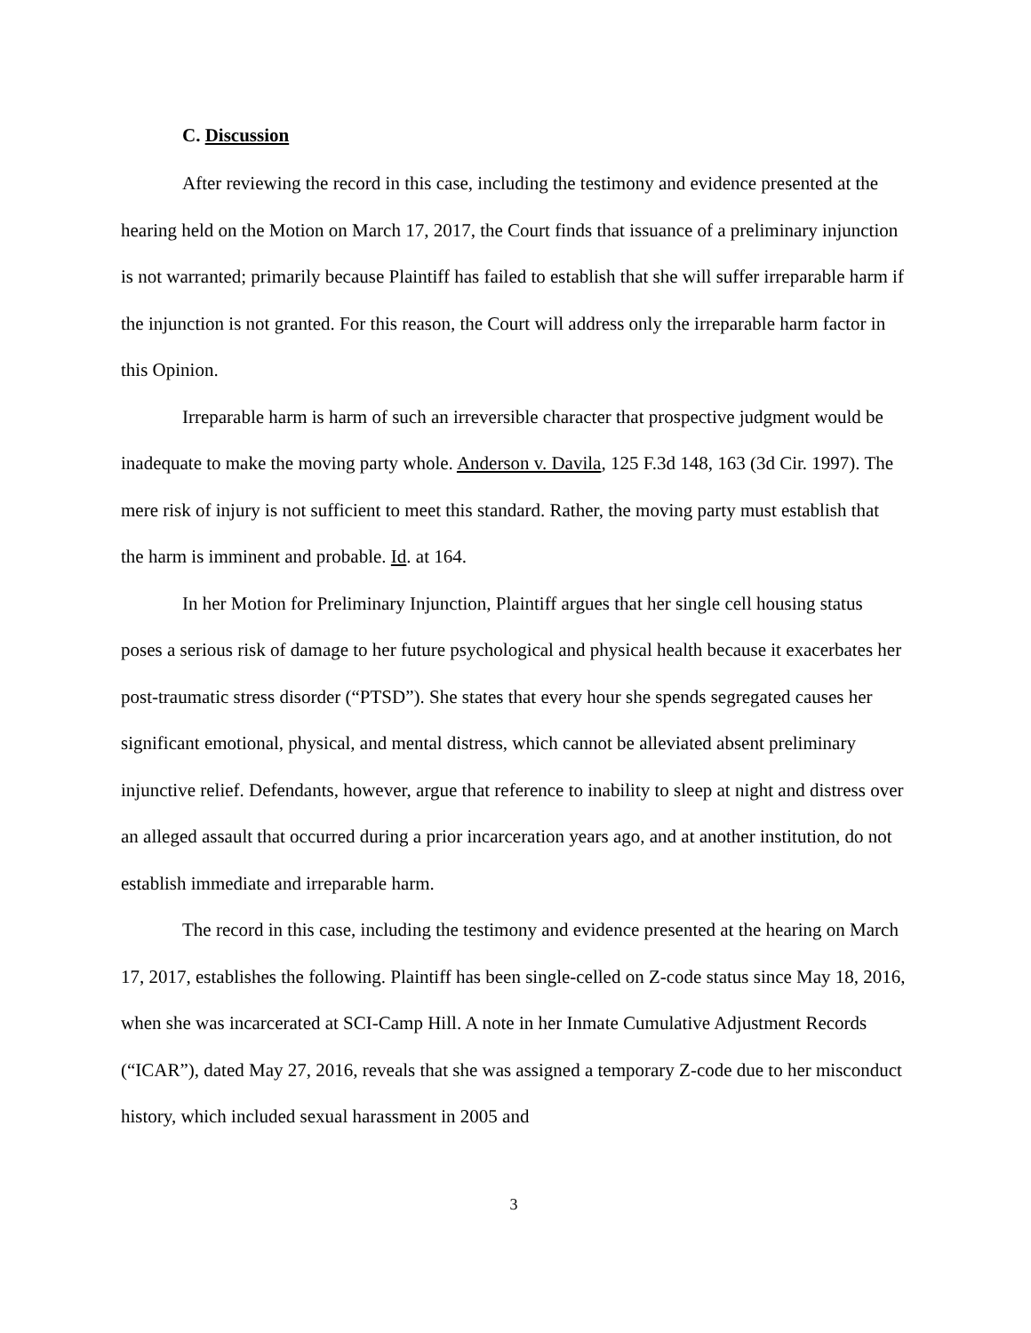C. Discussion
After reviewing the record in this case, including the testimony and evidence presented at the hearing held on the Motion on March 17, 2017, the Court finds that issuance of a preliminary injunction is not warranted; primarily because Plaintiff has failed to establish that she will suffer irreparable harm if the injunction is not granted. For this reason, the Court will address only the irreparable harm factor in this Opinion.
Irreparable harm is harm of such an irreversible character that prospective judgment would be inadequate to make the moving party whole. Anderson v. Davila, 125 F.3d 148, 163 (3d Cir. 1997). The mere risk of injury is not sufficient to meet this standard. Rather, the moving party must establish that the harm is imminent and probable. Id. at 164.
In her Motion for Preliminary Injunction, Plaintiff argues that her single cell housing status poses a serious risk of damage to her future psychological and physical health because it exacerbates her post-traumatic stress disorder (“PTSD”). She states that every hour she spends segregated causes her significant emotional, physical, and mental distress, which cannot be alleviated absent preliminary injunctive relief. Defendants, however, argue that reference to inability to sleep at night and distress over an alleged assault that occurred during a prior incarceration years ago, and at another institution, do not establish immediate and irreparable harm.
The record in this case, including the testimony and evidence presented at the hearing on March 17, 2017, establishes the following. Plaintiff has been single-celled on Z-code status since May 18, 2016, when she was incarcerated at SCI-Camp Hill. A note in her Inmate Cumulative Adjustment Records (“ICAR”), dated May 27, 2016, reveals that she was assigned a temporary Z-code due to her misconduct history, which included sexual harassment in 2005 and
3